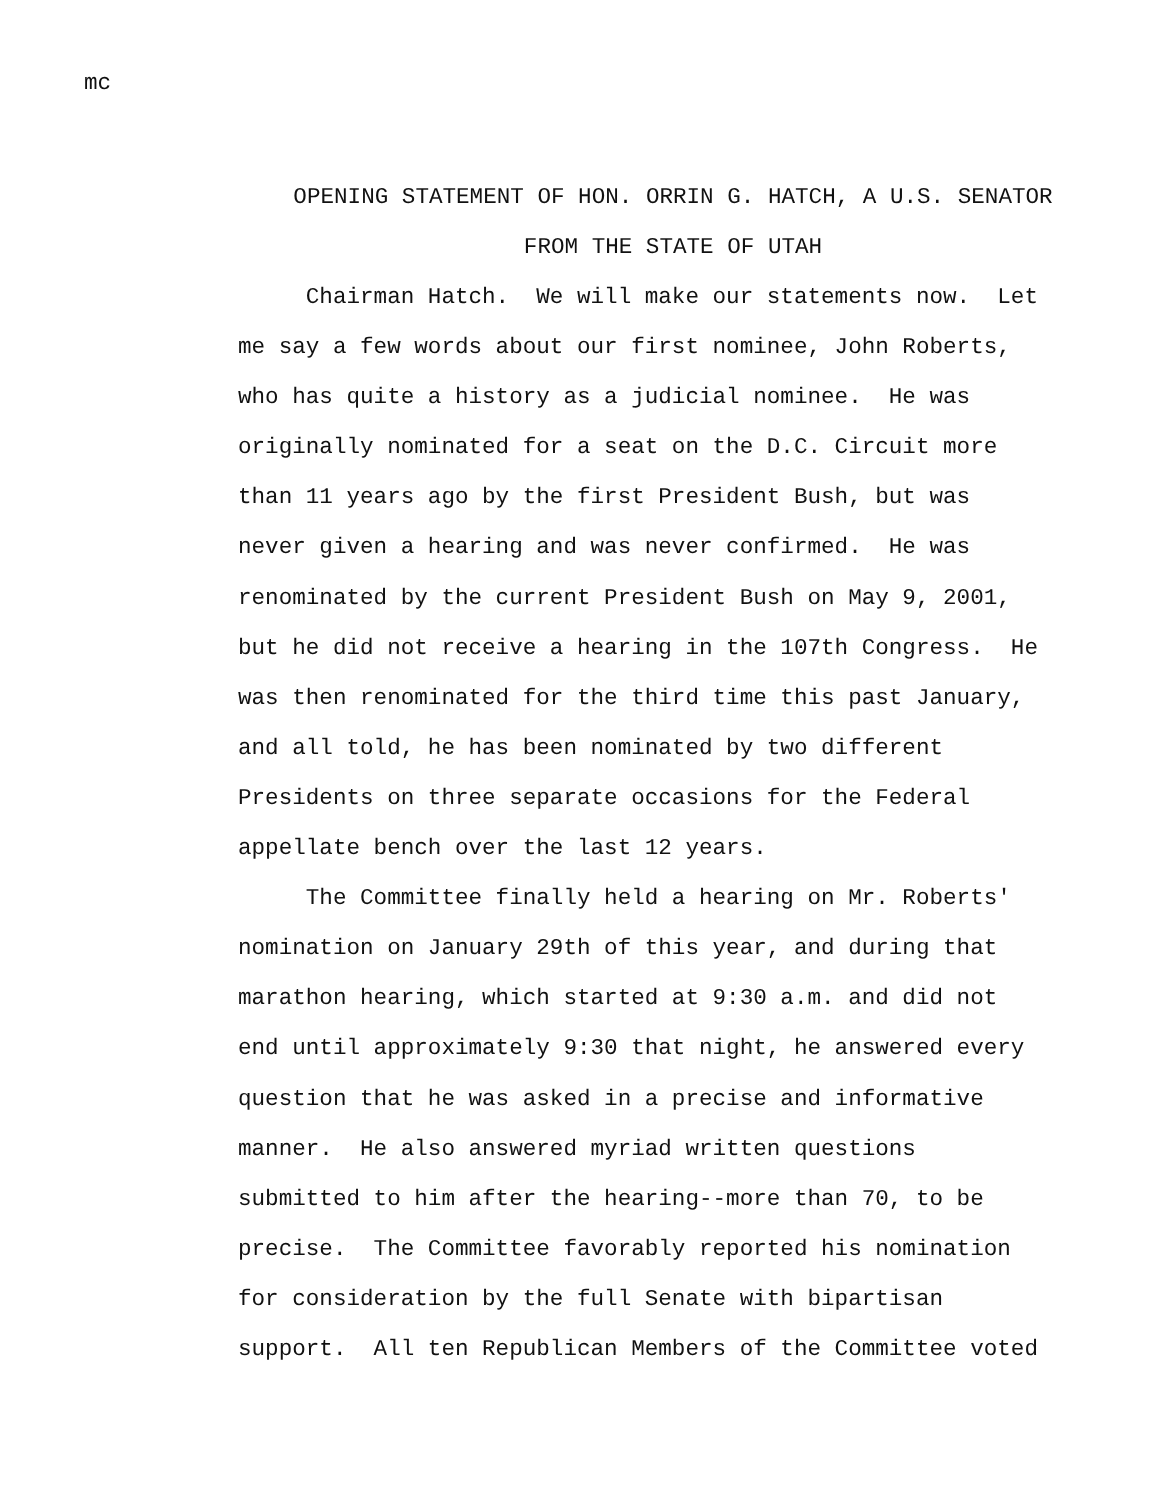mc
OPENING STATEMENT OF HON. ORRIN G. HATCH, A U.S. SENATOR
FROM THE STATE OF UTAH
Chairman Hatch. We will make our statements now. Let me say a few words about our first nominee, John Roberts, who has quite a history as a judicial nominee. He was originally nominated for a seat on the D.C. Circuit more than 11 years ago by the first President Bush, but was never given a hearing and was never confirmed. He was renominated by the current President Bush on May 9, 2001, but he did not receive a hearing in the 107th Congress. He was then renominated for the third time this past January, and all told, he has been nominated by two different Presidents on three separate occasions for the Federal appellate bench over the last 12 years.
The Committee finally held a hearing on Mr. Roberts' nomination on January 29th of this year, and during that marathon hearing, which started at 9:30 a.m. and did not end until approximately 9:30 that night, he answered every question that he was asked in a precise and informative manner. He also answered myriad written questions submitted to him after the hearing--more than 70, to be precise. The Committee favorably reported his nomination for consideration by the full Senate with bipartisan support. All ten Republican Members of the Committee voted